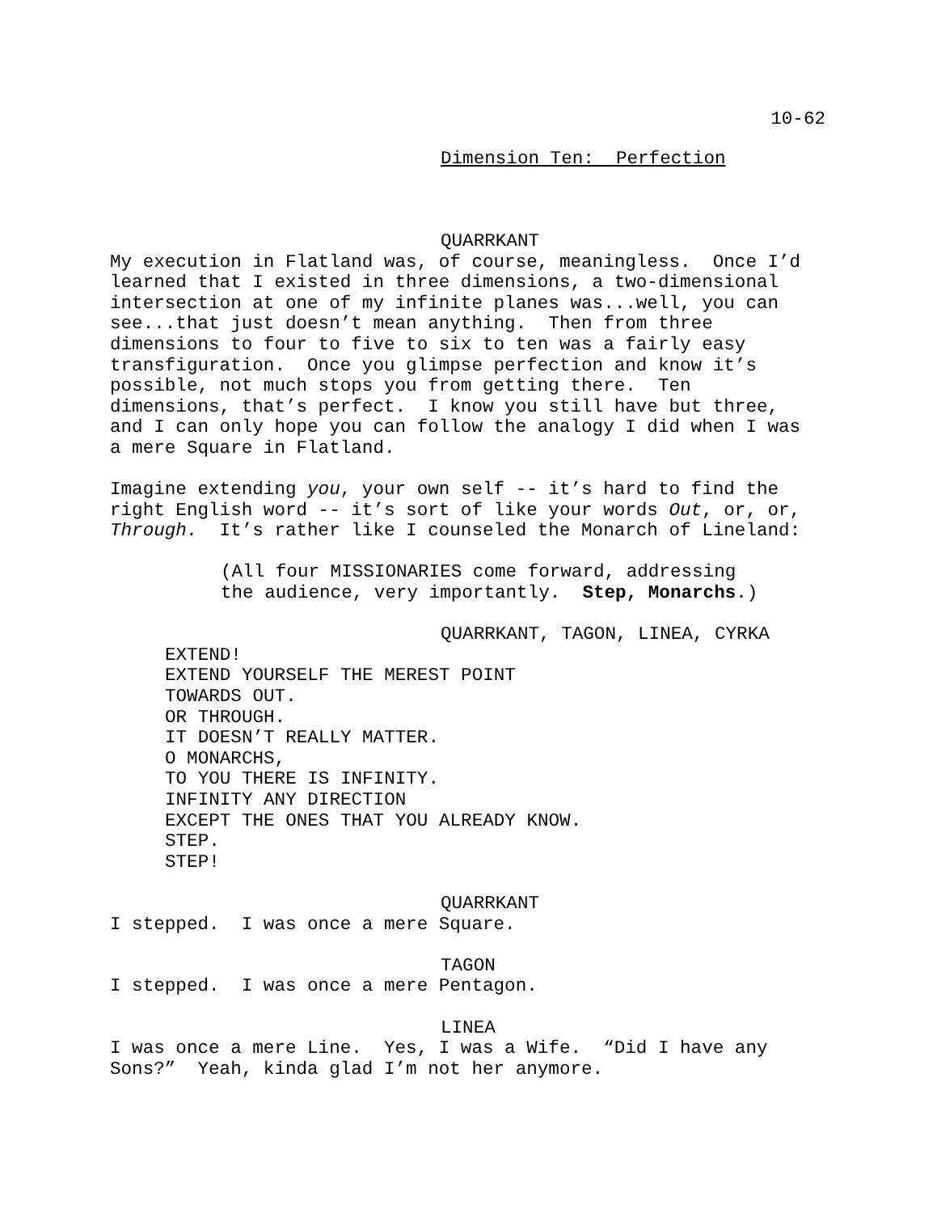10-62
Dimension Ten: Perfection
QUARRKANT
My execution in Flatland was, of course, meaningless. Once I’d learned that I existed in three dimensions, a two-dimensional intersection at one of my infinite planes was...well, you can see...that just doesn’t mean anything. Then from three dimensions to four to five to six to ten was a fairly easy transfiguration. Once you glimpse perfection and know it’s possible, not much stops you from getting there. Ten dimensions, that’s perfect. I know you still have but three, and I can only hope you can follow the analogy I did when I was a mere Square in Flatland.
Imagine extending you, your own self -- it’s hard to find the right English word -- it’s sort of like your words Out, or, or, Through. It’s rather like I counseled the Monarch of Lineland:
(All four MISSIONARIES come forward, addressing the audience, very importantly. Step, Monarchs.)
QUARRKANT, TAGON, LINEA, CYRKA
EXTEND! EXTEND YOURSELF THE MEREST POINT TOWARDS OUT. OR THROUGH. IT DOESN’T REALLY MATTER. O MONARCHS, TO YOU THERE IS INFINITY. INFINITY ANY DIRECTION EXCEPT THE ONES THAT YOU ALREADY KNOW. STEP. STEP!
QUARRKANT
I stepped. I was once a mere Square.
TAGON
I stepped. I was once a mere Pentagon.
LINEA
I was once a mere Line. Yes, I was a Wife. “Did I have any Sons?” Yeah, kinda glad I’m not her anymore.